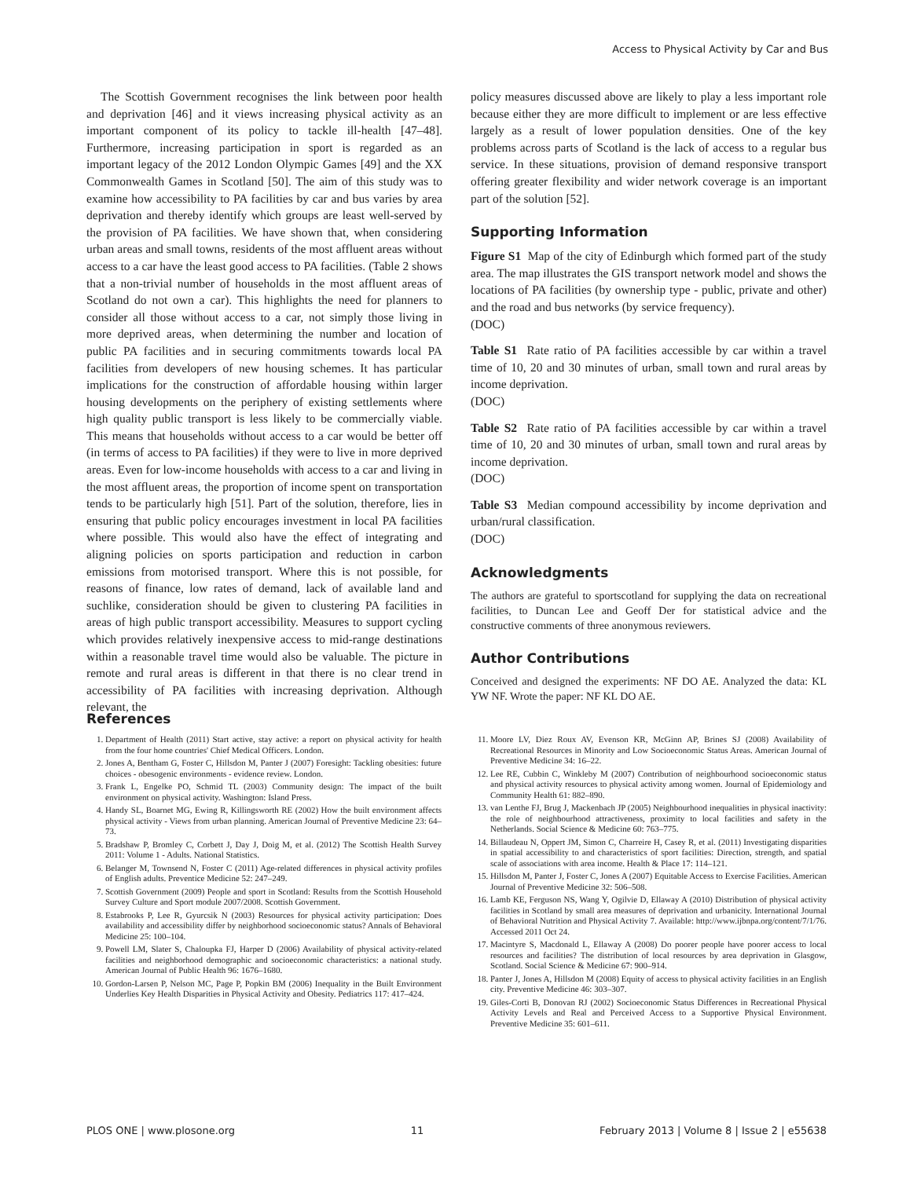Access to Physical Activity by Car and Bus
The Scottish Government recognises the link between poor health and deprivation [46] and it views increasing physical activity as an important component of its policy to tackle ill-health [47–48]. Furthermore, increasing participation in sport is regarded as an important legacy of the 2012 London Olympic Games [49] and the XX Commonwealth Games in Scotland [50]. The aim of this study was to examine how accessibility to PA facilities by car and bus varies by area deprivation and thereby identify which groups are least well-served by the provision of PA facilities. We have shown that, when considering urban areas and small towns, residents of the most affluent areas without access to a car have the least good access to PA facilities. (Table 2 shows that a non-trivial number of households in the most affluent areas of Scotland do not own a car). This highlights the need for planners to consider all those without access to a car, not simply those living in more deprived areas, when determining the number and location of public PA facilities and in securing commitments towards local PA facilities from developers of new housing schemes. It has particular implications for the construction of affordable housing within larger housing developments on the periphery of existing settlements where high quality public transport is less likely to be commercially viable. This means that households without access to a car would be better off (in terms of access to PA facilities) if they were to live in more deprived areas. Even for low-income households with access to a car and living in the most affluent areas, the proportion of income spent on transportation tends to be particularly high [51]. Part of the solution, therefore, lies in ensuring that public policy encourages investment in local PA facilities where possible. This would also have the effect of integrating and aligning policies on sports participation and reduction in carbon emissions from motorised transport. Where this is not possible, for reasons of finance, low rates of demand, lack of available land and suchlike, consideration should be given to clustering PA facilities in areas of high public transport accessibility. Measures to support cycling which provides relatively inexpensive access to mid-range destinations within a reasonable travel time would also be valuable. The picture in remote and rural areas is different in that there is no clear trend in accessibility of PA facilities with increasing deprivation. Although relevant, the
policy measures discussed above are likely to play a less important role because either they are more difficult to implement or are less effective largely as a result of lower population densities. One of the key problems across parts of Scotland is the lack of access to a regular bus service. In these situations, provision of demand responsive transport offering greater flexibility and wider network coverage is an important part of the solution [52].
Supporting Information
Figure S1 Map of the city of Edinburgh which formed part of the study area. The map illustrates the GIS transport network model and shows the locations of PA facilities (by ownership type - public, private and other) and the road and bus networks (by service frequency).
(DOC)
Table S1 Rate ratio of PA facilities accessible by car within a travel time of 10, 20 and 30 minutes of urban, small town and rural areas by income deprivation.
(DOC)
Table S2 Rate ratio of PA facilities accessible by car within a travel time of 10, 20 and 30 minutes of urban, small town and rural areas by income deprivation.
(DOC)
Table S3 Median compound accessibility by income deprivation and urban/rural classification.
(DOC)
Acknowledgments
The authors are grateful to sportscotland for supplying the data on recreational facilities, to Duncan Lee and Geoff Der for statistical advice and the constructive comments of three anonymous reviewers.
Author Contributions
Conceived and designed the experiments: NF DO AE. Analyzed the data: KL YW NF. Wrote the paper: NF KL DO AE.
References
1. Department of Health (2011) Start active, stay active: a report on physical activity for health from the four home countries' Chief Medical Officers. London.
2. Jones A, Bentham G, Foster C, Hillsdon M, Panter J (2007) Foresight: Tackling obesities: future choices - obesogenic environments - evidence review. London.
3. Frank L, Engelke PO, Schmid TL (2003) Community design: The impact of the built environment on physical activity. Washington: Island Press.
4. Handy SL, Boarnet MG, Ewing R, Killingsworth RE (2002) How the built environment affects physical activity - Views from urban planning. American Journal of Preventive Medicine 23: 64–73.
5. Bradshaw P, Bromley C, Corbett J, Day J, Doig M, et al. (2012) The Scottish Health Survey 2011: Volume 1 - Adults. National Statistics.
6. Belanger M, Townsend N, Foster C (2011) Age-related differences in physical activity profiles of English adults. Preventice Medicine 52: 247–249.
7. Scottish Government (2009) People and sport in Scotland: Results from the Scottish Household Survey Culture and Sport module 2007/2008. Scottish Government.
8. Estabrooks P, Lee R, Gyurcsik N (2003) Resources for physical activity participation: Does availability and accessibility differ by neighborhood socioeconomic status? Annals of Behavioral Medicine 25: 100–104.
9. Powell LM, Slater S, Chaloupka FJ, Harper D (2006) Availability of physical activity-related facilities and neighborhood demographic and socioeconomic characteristics: a national study. American Journal of Public Health 96: 1676–1680.
10. Gordon-Larsen P, Nelson MC, Page P, Popkin BM (2006) Inequality in the Built Environment Underlies Key Health Disparities in Physical Activity and Obesity. Pediatrics 117: 417–424.
11. Moore LV, Diez Roux AV, Evenson KR, McGinn AP, Brines SJ (2008) Availability of Recreational Resources in Minority and Low Socioeconomic Status Areas. American Journal of Preventive Medicine 34: 16–22.
12. Lee RE, Cubbin C, Winkleby M (2007) Contribution of neighbourhood socioeconomic status and physical activity resources to physical activity among women. Journal of Epidemiology and Community Health 61: 882–890.
13. van Lenthe FJ, Brug J, Mackenbach JP (2005) Neighbourhood inequalities in physical inactivity: the role of neighbourhood attractiveness, proximity to local facilities and safety in the Netherlands. Social Science & Medicine 60: 763–775.
14. Billaudeau N, Oppert JM, Simon C, Charreire H, Casey R, et al. (2011) Investigating disparities in spatial accessibility to and characteristics of sport facilities: Direction, strength, and spatial scale of associations with area income. Health & Place 17: 114–121.
15. Hillsdon M, Panter J, Foster C, Jones A (2007) Equitable Access to Exercise Facilities. American Journal of Preventive Medicine 32: 506–508.
16. Lamb KE, Ferguson NS, Wang Y, Ogilvie D, Ellaway A (2010) Distribution of physical activity facilities in Scotland by small area measures of deprivation and urbanicity. International Journal of Behavioral Nutrition and Physical Activity 7. Available: http://www.ijbnpa.org/content/7/1/76. Accessed 2011 Oct 24.
17. Macintyre S, Macdonald L, Ellaway A (2008) Do poorer people have poorer access to local resources and facilities? The distribution of local resources by area deprivation in Glasgow, Scotland. Social Science & Medicine 67: 900–914.
18. Panter J, Jones A, Hillsdon M (2008) Equity of access to physical activity facilities in an English city. Preventive Medicine 46: 303–307.
19. Giles-Corti B, Donovan RJ (2002) Socioeconomic Status Differences in Recreational Physical Activity Levels and Real and Perceived Access to a Supportive Physical Environment. Preventive Medicine 35: 601–611.
PLOS ONE | www.plosone.org 11 February 2013 | Volume 8 | Issue 2 | e55638